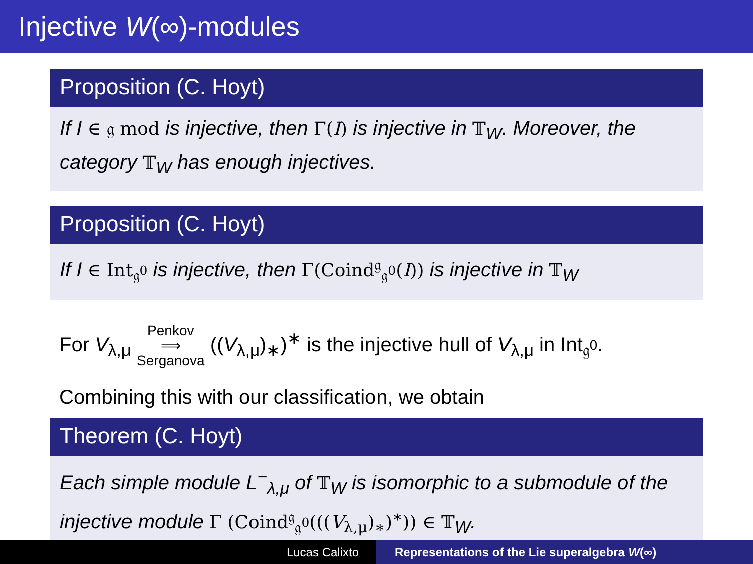Injective W(∞)-modules
Proposition (C. Hoyt)
If I ∈ 𝔤 mod is injective, then Γ(I) is injective in 𝕋<sub>W</sub>. Moreover, the category 𝕋<sub>W</sub> has enough injectives.
Proposition (C. Hoyt)
If I ∈ Int<sub>𝔤<sup>0</sup></sub> is injective, then Γ(Coind<sup>𝔤</sup><sub>𝔤<sup>0</sup></sub>(I)) is injective in 𝕋<sub>W</sub>
For V<sub>λ,μ</sub> Penkov
⟹
Serganova ((V<sub>λ,μ</sub>)<sub>∗</sub>)<sup>∗</sup> is the injective hull of V<sub>λ,μ</sub> in Int<sub>𝔤<sup>0</sup></sub>.
Combining this with our classification, we obtain
Theorem (C. Hoyt)
Each simple module L<sup>−</sup><sub>λ,μ</sub> of 𝕋<sub>W</sub> is isomorphic to a submodule of the injective module Γ (Coind<sup>𝔤</sup><sub>𝔤<sup>0</sup></sub>(((V<sub>λ,μ</sub>)<sub>∗</sub>)<sup>∗</sup>)) ∈ 𝕋<sub>W</sub>.
Lucas Calixto Representations of the Lie superalgebra W(∞)